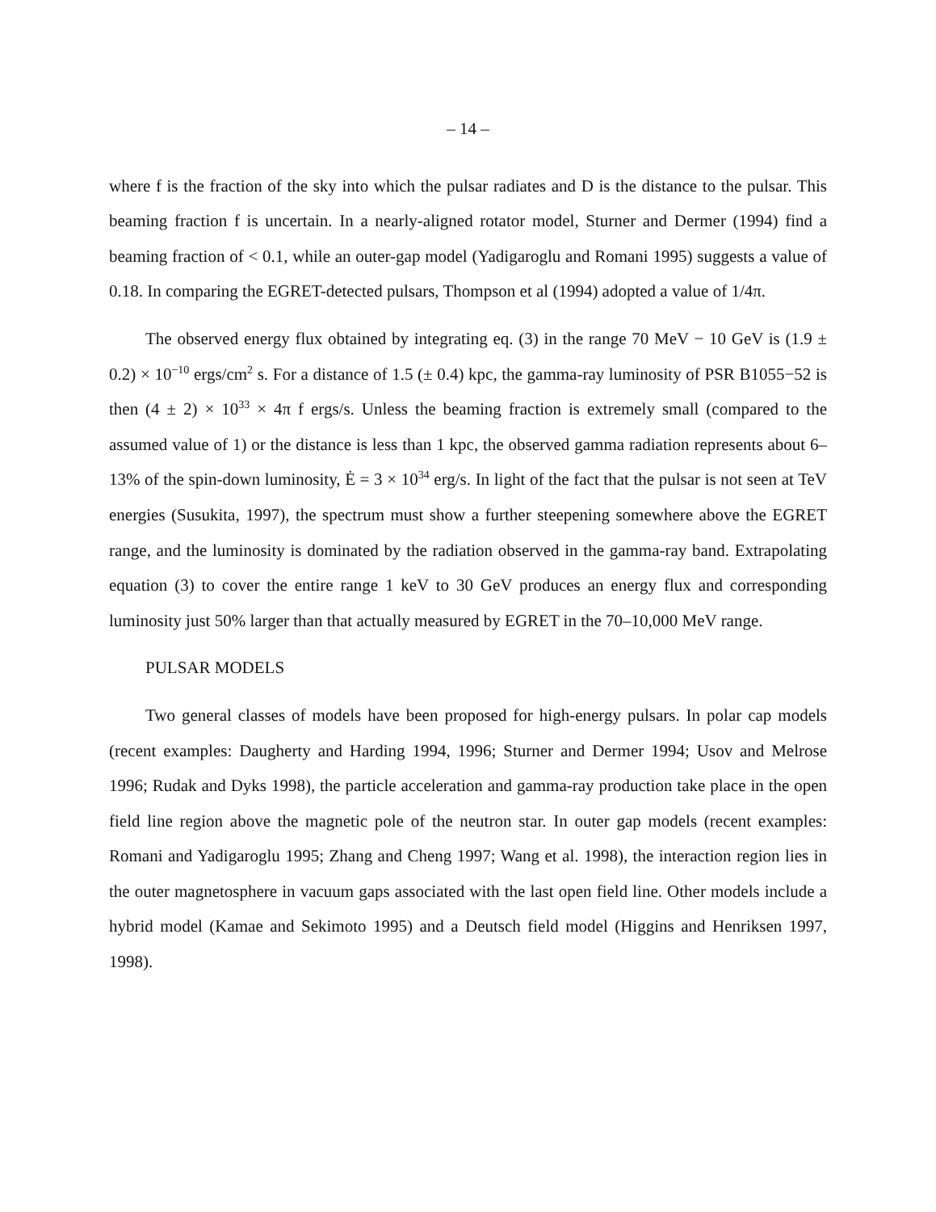– 14 –
where f is the fraction of the sky into which the pulsar radiates and D is the distance to the pulsar. This beaming fraction f is uncertain. In a nearly-aligned rotator model, Sturner and Dermer (1994) find a beaming fraction of < 0.1, while an outer-gap model (Yadigaroglu and Romani 1995) suggests a value of 0.18. In comparing the EGRET-detected pulsars, Thompson et al (1994) adopted a value of 1/4π.
The observed energy flux obtained by integrating eq. (3) in the range 70 MeV − 10 GeV is (1.9 ± 0.2) × 10<sup>−10</sup> ergs/cm<sup>2</sup> s. For a distance of 1.5 (± 0.4) kpc, the gamma-ray luminosity of PSR B1055−52 is then (4 ± 2) × 10<sup>33</sup> × 4π f ergs/s. Unless the beaming fraction is extremely small (compared to the assumed value of 1) or the distance is less than 1 kpc, the observed gamma radiation represents about 6–13% of the spin-down luminosity, Ė = 3 × 10<sup>34</sup> erg/s. In light of the fact that the pulsar is not seen at TeV energies (Susukita, 1997), the spectrum must show a further steepening somewhere above the EGRET range, and the luminosity is dominated by the radiation observed in the gamma-ray band. Extrapolating equation (3) to cover the entire range 1 keV to 30 GeV produces an energy flux and corresponding luminosity just 50% larger than that actually measured by EGRET in the 70–10,000 MeV range.
PULSAR MODELS
Two general classes of models have been proposed for high-energy pulsars. In polar cap models (recent examples: Daugherty and Harding 1994, 1996; Sturner and Dermer 1994; Usov and Melrose 1996; Rudak and Dyks 1998), the particle acceleration and gamma-ray production take place in the open field line region above the magnetic pole of the neutron star. In outer gap models (recent examples: Romani and Yadigaroglu 1995; Zhang and Cheng 1997; Wang et al. 1998), the interaction region lies in the outer magnetosphere in vacuum gaps associated with the last open field line. Other models include a hybrid model (Kamae and Sekimoto 1995) and a Deutsch field model (Higgins and Henriksen 1997, 1998).